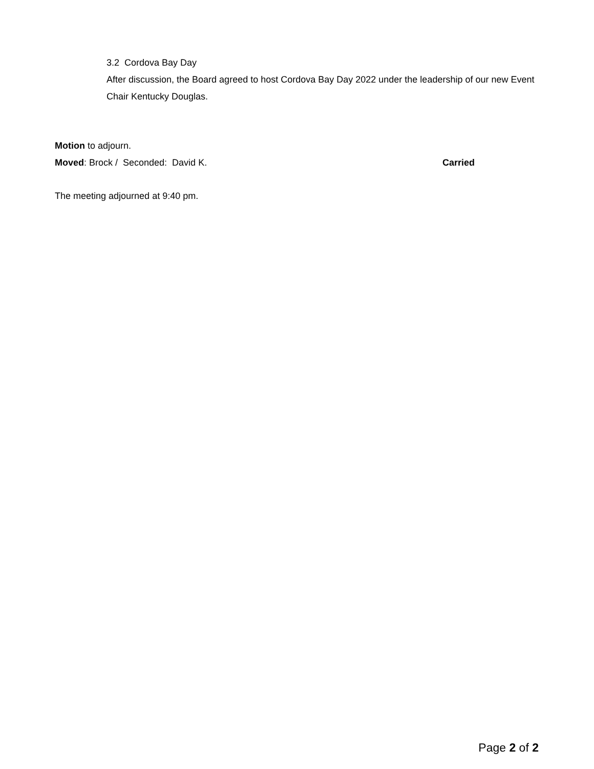3.2 Cordova Bay Day
After discussion, the Board agreed to host Cordova Bay Day 2022 under the leadership of our new Event Chair Kentucky Douglas.
Motion to adjourn.
Moved: Brock / Seconded: David K. Carried
The meeting adjourned at 9:40 pm.
Page 2 of 2